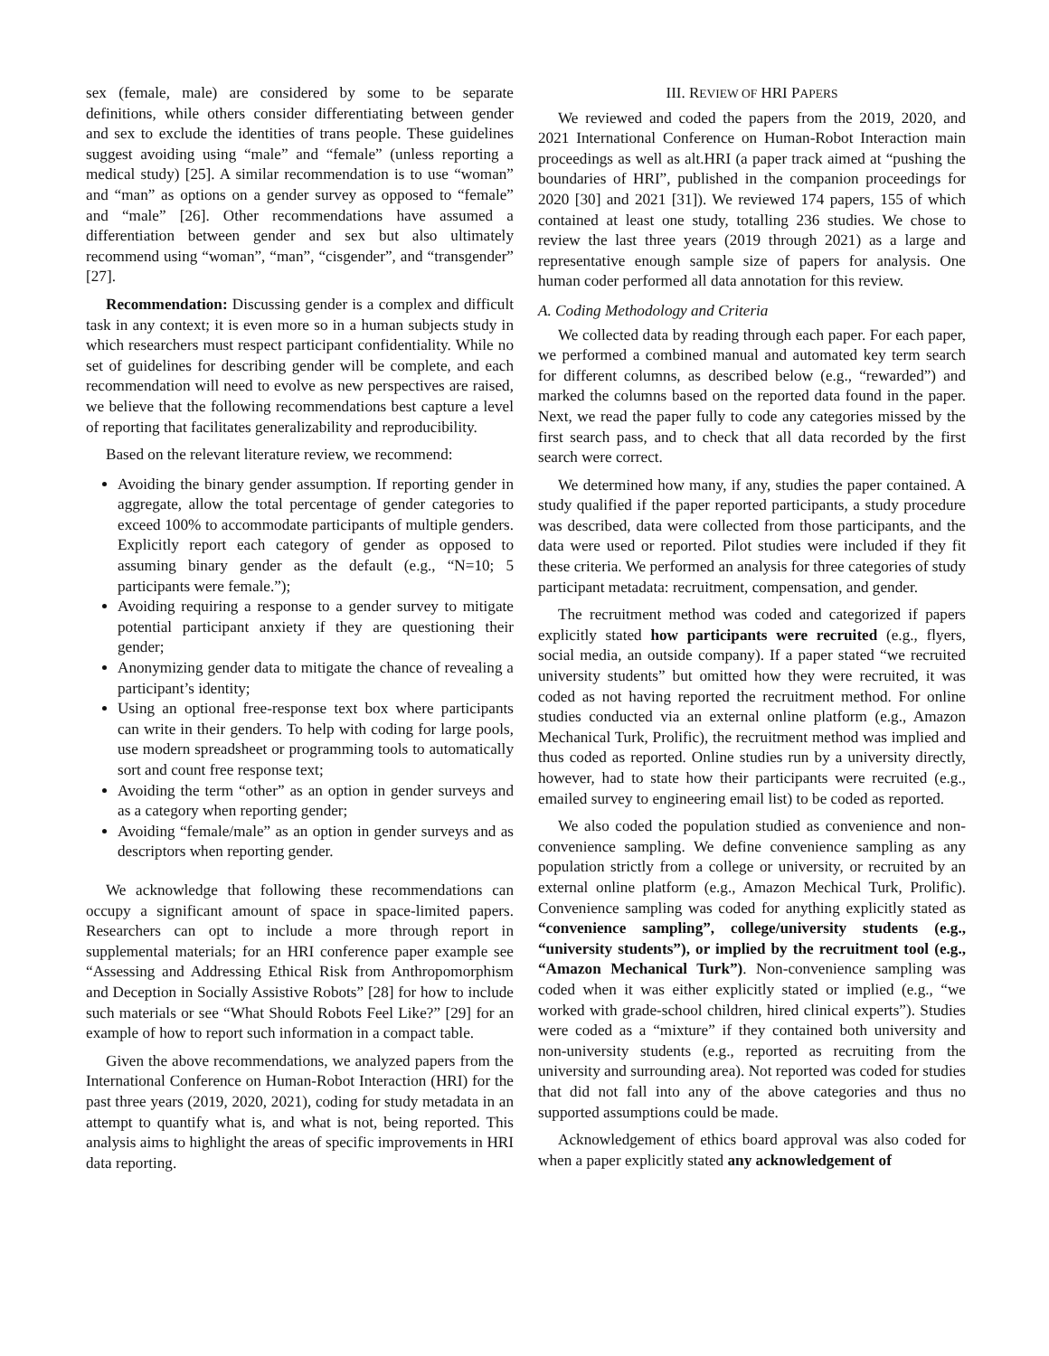sex (female, male) are considered by some to be separate definitions, while others consider differentiating between gender and sex to exclude the identities of trans people. These guidelines suggest avoiding using “male” and “female” (unless reporting a medical study) [25]. A similar recommendation is to use “woman” and “man” as options on a gender survey as opposed to “female” and “male” [26]. Other recommendations have assumed a differentiation between gender and sex but also ultimately recommend using “woman”, “man”, “cisgender”, and “transgender” [27].
Recommendation: Discussing gender is a complex and difficult task in any context; it is even more so in a human subjects study in which researchers must respect participant confidentiality. While no set of guidelines for describing gender will be complete, and each recommendation will need to evolve as new perspectives are raised, we believe that the following recommendations best capture a level of reporting that facilitates generalizability and reproducibility.
Based on the relevant literature review, we recommend:
Avoiding the binary gender assumption. If reporting gender in aggregate, allow the total percentage of gender categories to exceed 100% to accommodate participants of multiple genders. Explicitly report each category of gender as opposed to assuming binary gender as the default (e.g., “N=10; 5 participants were female.”);
Avoiding requiring a response to a gender survey to mitigate potential participant anxiety if they are questioning their gender;
Anonymizing gender data to mitigate the chance of revealing a participant’s identity;
Using an optional free-response text box where participants can write in their genders. To help with coding for large pools, use modern spreadsheet or programming tools to automatically sort and count free response text;
Avoiding the term “other” as an option in gender surveys and as a category when reporting gender;
Avoiding “female/male” as an option in gender surveys and as descriptors when reporting gender.
We acknowledge that following these recommendations can occupy a significant amount of space in space-limited papers. Researchers can opt to include a more through report in supplemental materials; for an HRI conference paper example see “Assessing and Addressing Ethical Risk from Anthropomorphism and Deception in Socially Assistive Robots” [28] for how to include such materials or see “What Should Robots Feel Like?” [29] for an example of how to report such information in a compact table.
Given the above recommendations, we analyzed papers from the International Conference on Human-Robot Interaction (HRI) for the past three years (2019, 2020, 2021), coding for study metadata in an attempt to quantify what is, and what is not, being reported. This analysis aims to highlight the areas of specific improvements in HRI data reporting.
III. REVIEW OF HRI PAPERS
We reviewed and coded the papers from the 2019, 2020, and 2021 International Conference on Human-Robot Interaction main proceedings as well as alt.HRI (a paper track aimed at “pushing the boundaries of HRI”, published in the companion proceedings for 2020 [30] and 2021 [31]). We reviewed 174 papers, 155 of which contained at least one study, totalling 236 studies. We chose to review the last three years (2019 through 2021) as a large and representative enough sample size of papers for analysis. One human coder performed all data annotation for this review.
A. Coding Methodology and Criteria
We collected data by reading through each paper. For each paper, we performed a combined manual and automated key term search for different columns, as described below (e.g., “rewarded”) and marked the columns based on the reported data found in the paper. Next, we read the paper fully to code any categories missed by the first search pass, and to check that all data recorded by the first search were correct.
We determined how many, if any, studies the paper contained. A study qualified if the paper reported participants, a study procedure was described, data were collected from those participants, and the data were used or reported. Pilot studies were included if they fit these criteria. We performed an analysis for three categories of study participant metadata: recruitment, compensation, and gender.
The recruitment method was coded and categorized if papers explicitly stated how participants were recruited (e.g., flyers, social media, an outside company). If a paper stated “we recruited university students” but omitted how they were recruited, it was coded as not having reported the recruitment method. For online studies conducted via an external online platform (e.g., Amazon Mechanical Turk, Prolific), the recruitment method was implied and thus coded as reported. Online studies run by a university directly, however, had to state how their participants were recruited (e.g., emailed survey to engineering email list) to be coded as reported.
We also coded the population studied as convenience and non-convenience sampling. We define convenience sampling as any population strictly from a college or university, or recruited by an external online platform (e.g., Amazon Mechical Turk, Prolific). Convenience sampling was coded for anything explicitly stated as “convenience sampling”, college/university students (e.g., “university students”), or implied by the recruitment tool (e.g., “Amazon Mechanical Turk”). Non-convenience sampling was coded when it was either explicitly stated or implied (e.g., “we worked with grade-school children, hired clinical experts”). Studies were coded as a “mixture” if they contained both university and non-university students (e.g., reported as recruiting from the university and surrounding area). Not reported was coded for studies that did not fall into any of the above categories and thus no supported assumptions could be made.
Acknowledgement of ethics board approval was also coded for when a paper explicitly stated any acknowledgement of